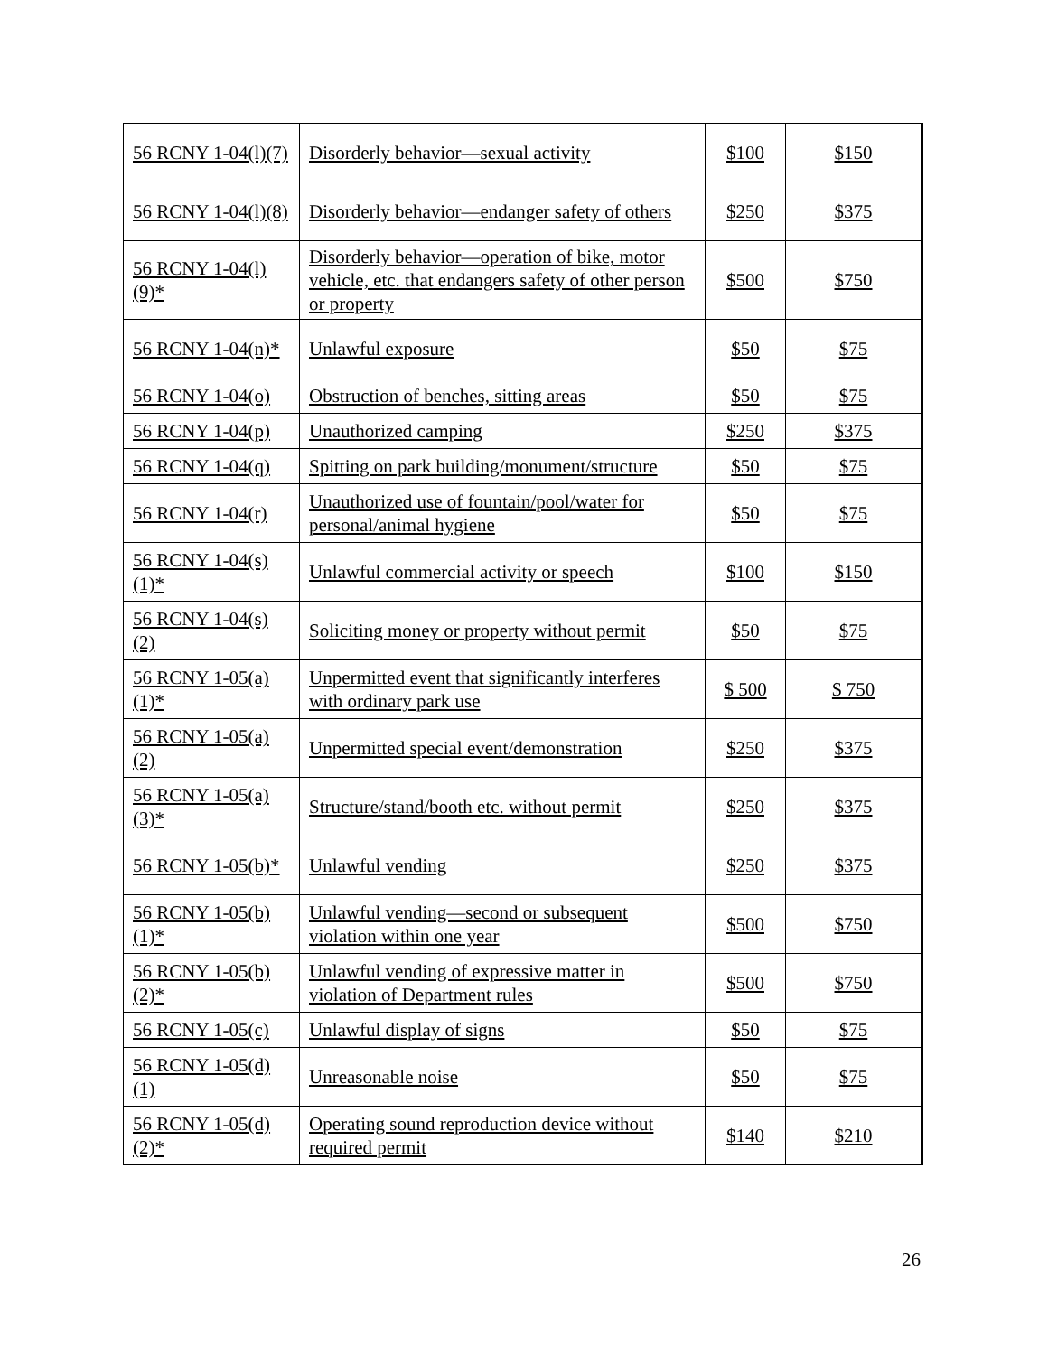| 56 RCNY 1-04(l)(7) | Disorderly behavior—sexual activity | $100 | $150 |
| 56 RCNY 1-04(l)(8) | Disorderly behavior—endanger safety of others | $250 | $375 |
| 56 RCNY 1-04(l)(9)* | Disorderly behavior—operation of bike, motor vehicle, etc. that endangers safety of other person or property | $500 | $750 |
| 56 RCNY 1-04(n)* | Unlawful exposure | $50 | $75 |
| 56 RCNY 1-04(o) | Obstruction of benches, sitting areas | $50 | $75 |
| 56 RCNY 1-04(p) | Unauthorized camping | $250 | $375 |
| 56 RCNY 1-04(q) | Spitting on park building/monument/structure | $50 | $75 |
| 56 RCNY 1-04(r) | Unauthorized use of fountain/pool/water for personal/animal hygiene | $50 | $75 |
| 56 RCNY 1-04(s)(1)* | Unlawful commercial activity or speech | $100 | $150 |
| 56 RCNY 1-04(s)(2) | Soliciting money or property without permit | $50 | $75 |
| 56 RCNY 1-05(a)(1)* | Unpermitted event that significantly interferes with ordinary park use | $ 500 | $ 750 |
| 56 RCNY 1-05(a)(2) | Unpermitted special event/demonstration | $250 | $375 |
| 56 RCNY 1-05(a)(3)* | Structure/stand/booth etc. without permit | $250 | $375 |
| 56 RCNY 1-05(b)* | Unlawful vending | $250 | $375 |
| 56 RCNY 1-05(b)(1)* | Unlawful vending—second or subsequent violation within one year | $500 | $750 |
| 56 RCNY 1-05(b)(2)* | Unlawful vending of expressive matter in violation of Department rules | $500 | $750 |
| 56 RCNY 1-05(c) | Unlawful display of signs | $50 | $75 |
| 56 RCNY 1-05(d)(1) | Unreasonable noise | $50 | $75 |
| 56 RCNY 1-05(d)(2)* | Operating sound reproduction device without required permit | $140 | $210 |
26